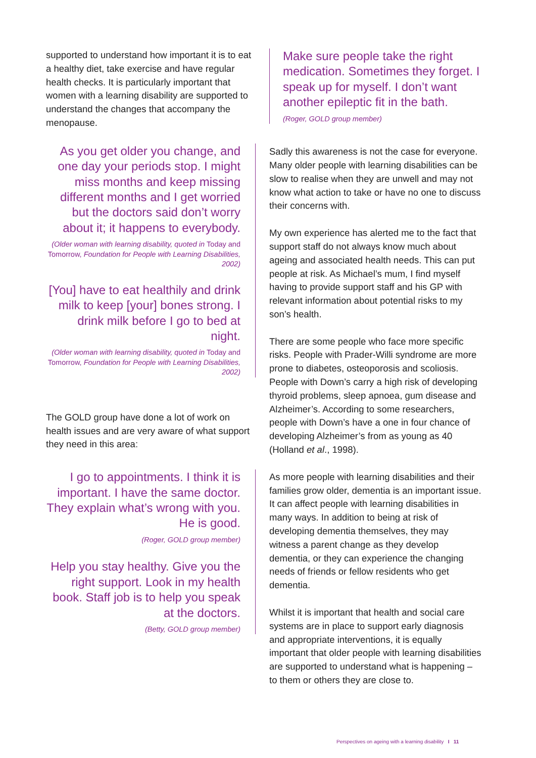supported to understand how important it is to eat a healthy diet, take exercise and have regular health checks. It is particularly important that women with a learning disability are supported to understand the changes that accompany the menopause.
As you get older you change, and one day your periods stop. I might miss months and keep missing different months and I get worried but the doctors said don’t worry about it; it happens to everybody.
(Older woman with learning disability, quoted in Today and Tomorrow, Foundation for People with Learning Disabilities, 2002)
[You] have to eat healthily and drink milk to keep [your] bones strong. I drink milk before I go to bed at night.
(Older woman with learning disability, quoted in Today and Tomorrow, Foundation for People with Learning Disabilities, 2002)
The GOLD group have done a lot of work on health issues and are very aware of what support they need in this area:
I go to appointments. I think it is important. I have the same doctor. They explain what’s wrong with you. He is good.
(Roger, GOLD group member)
Help you stay healthy. Give you the right support. Look in my health book. Staff job is to help you speak at the doctors.
(Betty, GOLD group member)
Make sure people take the right medication. Sometimes they forget. I speak up for myself. I don’t want another epileptic fit in the bath.
(Roger, GOLD group member)
Sadly this awareness is not the case for everyone. Many older people with learning disabilities can be slow to realise when they are unwell and may not know what action to take or have no one to discuss their concerns with.
My own experience has alerted me to the fact that support staff do not always know much about ageing and associated health needs. This can put people at risk. As Michael’s mum, I find myself having to provide support staff and his GP with relevant information about potential risks to my son’s health.
There are some people who face more specific risks. People with Prader-Willi syndrome are more prone to diabetes, osteoporosis and scoliosis. People with Down’s carry a high risk of developing thyroid problems, sleep apnoea, gum disease and Alzheimer’s. According to some researchers, people with Down’s have a one in four chance of developing Alzheimer’s from as young as 40 (Holland et al., 1998).
As more people with learning disabilities and their families grow older, dementia is an important issue. It can affect people with learning disabilities in many ways. In addition to being at risk of developing dementia themselves, they may witness a parent change as they develop dementia, or they can experience the changing needs of friends or fellow residents who get dementia.
Whilst it is important that health and social care systems are in place to support early diagnosis and appropriate interventions, it is equally important that older people with learning disabilities are supported to understand what is happening – to them or others they are close to.
Perspectives on ageing with a learning disability I 11